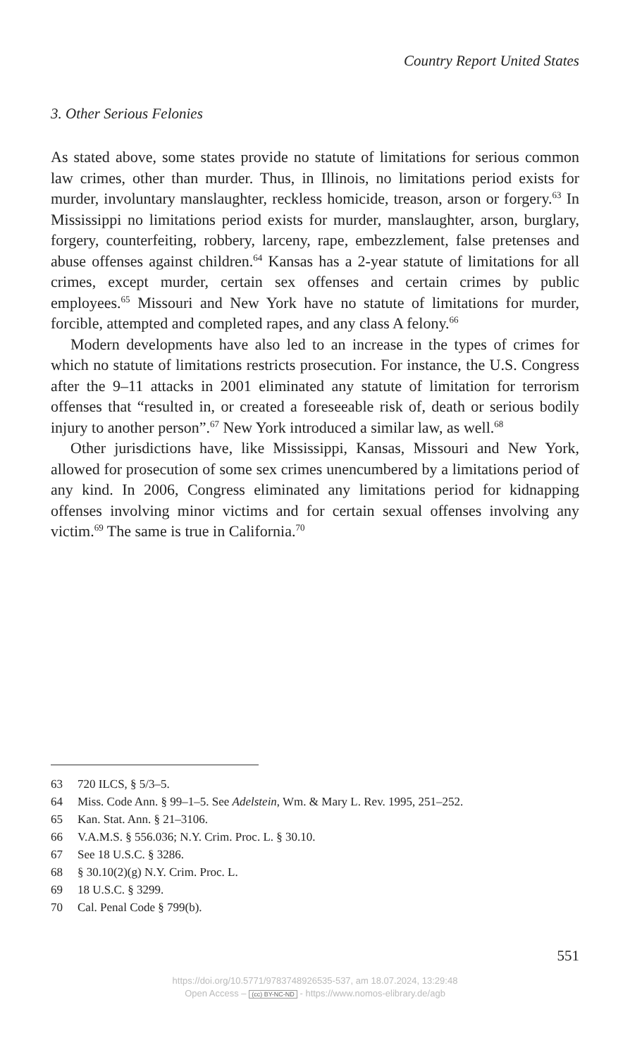Country Report United States
3. Other Serious Felonies
As stated above, some states provide no statute of limitations for serious common law crimes, other than murder. Thus, in Illinois, no limitations period exists for murder, involuntary manslaughter, reckless homicide, treason, arson or forgery.<sup>63</sup> In Mississippi no limitations period exists for murder, manslaughter, arson, burglary, forgery, counterfeiting, robbery, larceny, rape, embezzlement, false pretenses and abuse offenses against children.<sup>64</sup> Kansas has a 2-year statute of limitations for all crimes, except murder, certain sex offenses and certain crimes by public employees.<sup>65</sup> Missouri and New York have no statute of limitations for murder, forcible, attempted and completed rapes, and any class A felony.<sup>66</sup>
Modern developments have also led to an increase in the types of crimes for which no statute of limitations restricts prosecution. For instance, the U.S. Congress after the 9–11 attacks in 2001 eliminated any statute of limitation for terrorism offenses that “resulted in, or created a foreseeable risk of, death or serious bodily injury to another person”.<sup>67</sup> New York introduced a similar law, as well.<sup>68</sup>
Other jurisdictions have, like Mississippi, Kansas, Missouri and New York, allowed for prosecution of some sex crimes unencumbered by a limitations period of any kind. In 2006, Congress eliminated any limitations period for kidnapping offenses involving minor victims and for certain sexual offenses involving any victim.<sup>69</sup> The same is true in California.<sup>70</sup>
63 720 ILCS, § 5/3–5.
64 Miss. Code Ann. § 99–1–5. See Adelstein, Wm. & Mary L. Rev. 1995, 251–252.
65 Kan. Stat. Ann. § 21–3106.
66 V.A.M.S. § 556.036; N.Y. Crim. Proc. L. § 30.10.
67 See 18 U.S.C. § 3286.
68 § 30.10(2)(g) N.Y. Crim. Proc. L.
69 18 U.S.C. § 3299.
70 Cal. Penal Code § 799(b).
551
https://doi.org/10.5771/9783748926535-537, am 18.07.2024, 13:29:48
Open Access – (cc) BY-NC-ND - https://www.nomos-elibrary.de/agb